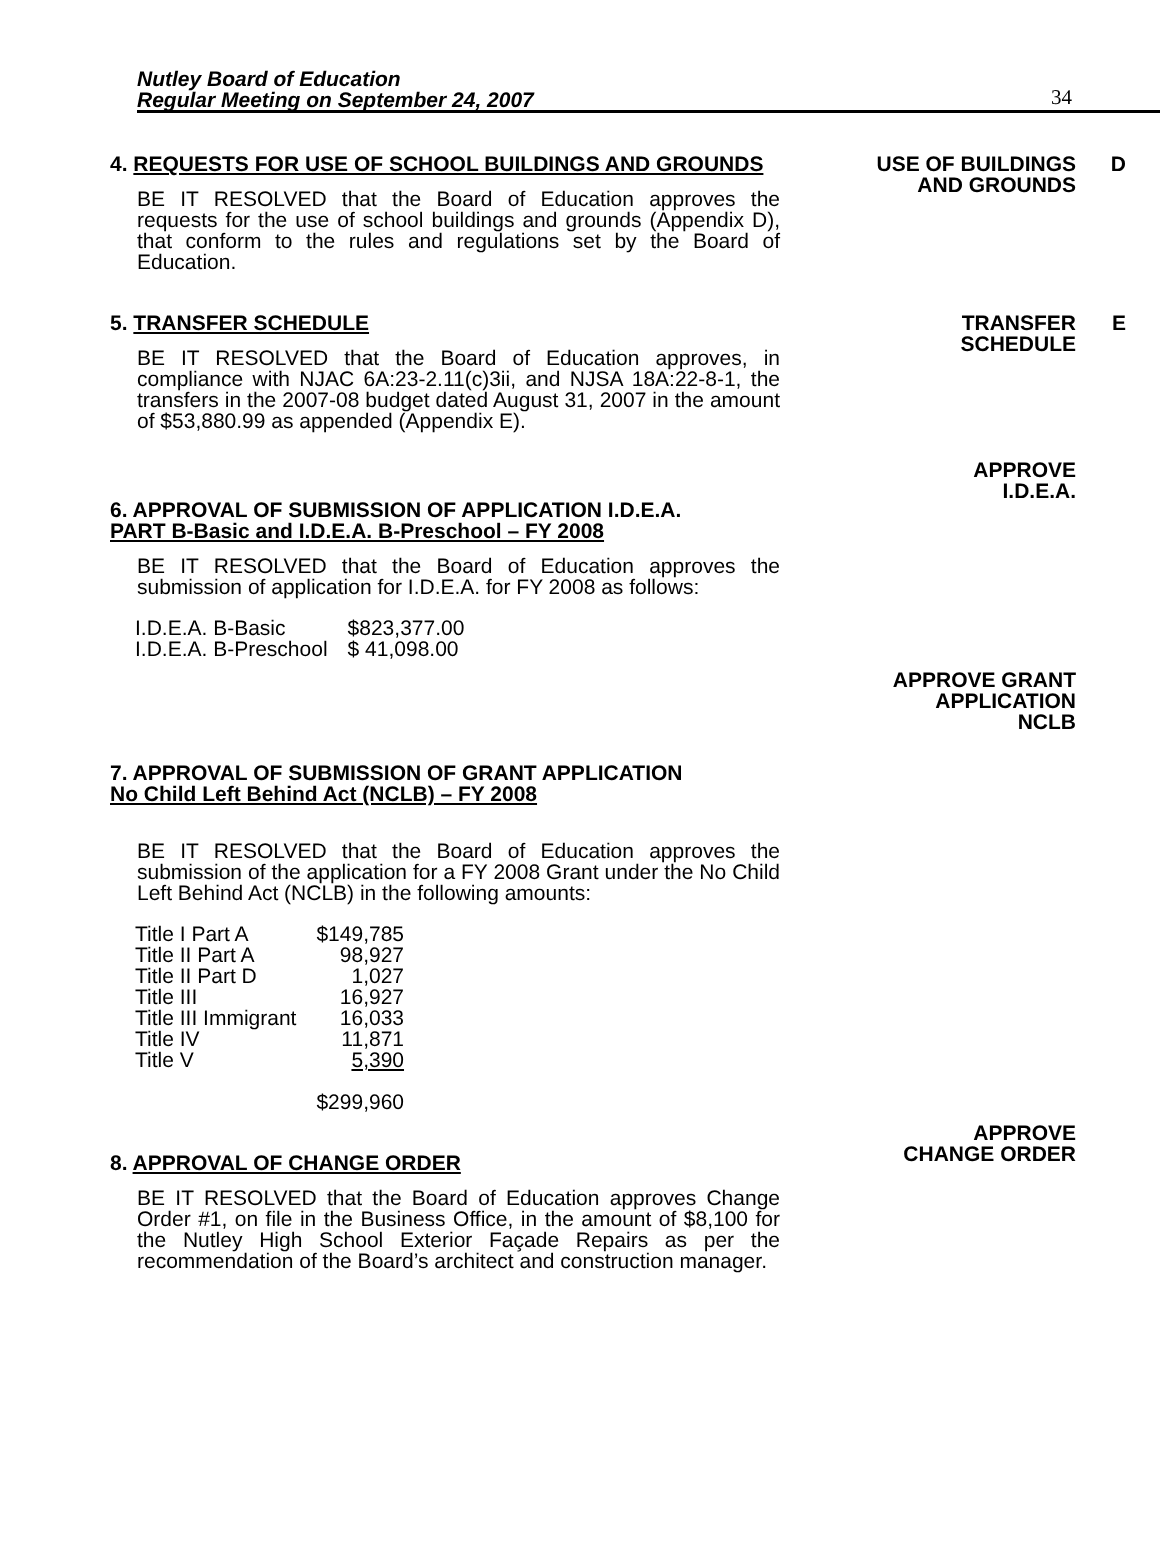Nutley Board of Education
Regular Meeting on September 24, 2007
34
4. REQUESTS FOR USE OF SCHOOL BUILDINGS AND GROUNDS
BE IT RESOLVED that the Board of Education approves the requests for the use of school buildings and grounds (Appendix D), that conform to the rules and regulations set by the Board of Education.
USE OF BUILDINGS
AND GROUNDS
D
5. TRANSFER SCHEDULE
BE IT RESOLVED that the Board of Education approves, in compliance with NJAC 6A:23-2.11(c)3ii, and NJSA 18A:22-8-1, the transfers in the 2007-08 budget dated August 31, 2007 in the amount of $53,880.99 as appended (Appendix E).
TRANSFER
SCHEDULE
E
6. APPROVAL OF SUBMISSION OF APPLICATION I.D.E.A.
PART B-Basic and I.D.E.A. B-Preschool – FY 2008
BE IT RESOLVED that the Board of Education approves the submission of application for I.D.E.A. for FY 2008 as follows:
| I.D.E.A. B-Basic | $823,377.00 |
| I.D.E.A. B-Preschool | $ 41,098.00 |
APPROVE
I.D.E.A.
APPROVE GRANT
APPLICATION
NCLB
7. APPROVAL OF SUBMISSION OF GRANT APPLICATION
No Child Left Behind Act (NCLB) – FY 2008
BE IT RESOLVED that the Board of Education approves the submission of the application for a FY 2008 Grant under the No Child Left Behind Act (NCLB) in the following amounts:
| Title I Part A | $149,785 |
| Title II Part A | 98,927 |
| Title II Part D | 1,027 |
| Title III | 16,927 |
| Title III Immigrant | 16,033 |
| Title IV | 11,871 |
| Title V | 5,390 |
| | $299,960 |
8. APPROVAL OF CHANGE ORDER
BE IT RESOLVED that the Board of Education approves Change Order #1, on file in the Business Office, in the amount of $8,100 for the Nutley High School Exterior Façade Repairs as per the recommendation of the Board’s architect and construction manager.
APPROVE
CHANGE ORDER